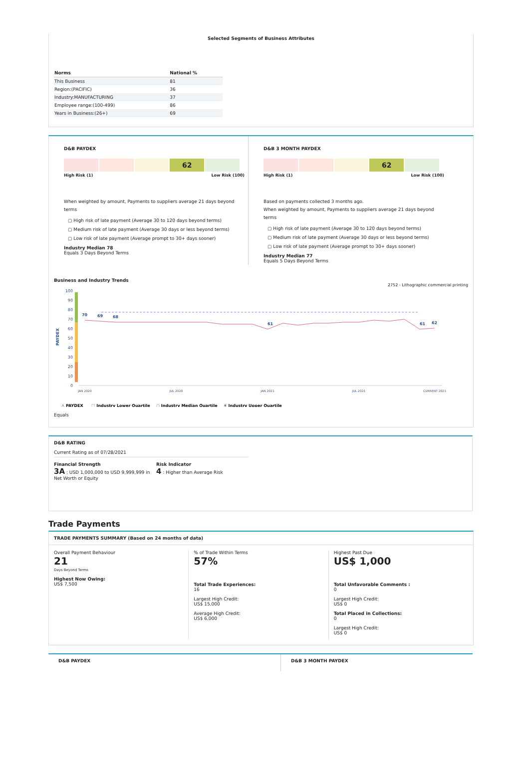Selected Segments of Business Attributes
| Norms | National % |
| --- | --- |
| This Business | 81 |
| Region:(PACIFIC) | 36 |
| Industry:MANUFACTURING | 37 |
| Employee range:(100-499) | 86 |
| Years in Business:(26+) | 69 |
D&B PAYDEX
62
High Risk (1) Low Risk (100)
When weighted by amount, Payments to suppliers average 21 days beyond terms
▢ High risk of late payment (Average 30 to 120 days beyond terms)
▢ Medium risk of late payment (Average 30 days or less beyond terms)
▢ Low risk of late payment (Average prompt to 30+ days sooner)
Industry Median 78
Equals 3 Days Beyond Terms
D&B 3 MONTH PAYDEX
62
High Risk (1) Low Risk (100)
Based on payments collected 3 months ago.
When weighted by amount, Payments to suppliers average 21 days beyond terms
▢ High risk of late payment (Average 30 to 120 days beyond terms)
▢ Medium risk of late payment (Average 30 days or less beyond terms)
▢ Low risk of late payment (Average prompt to 30+ days sooner)
Industry Median 77
Equals 5 Days Beyond Terms
Business and Industry Trends
2752 - Lithographic commercial printing
PAYDEX
100
90
80
70
60
50
40
30
20
10
0
70
69
68
61
61
62
JAN 2020
JUL 2020
JAN 2021
JUL 2021
CURRENT 2021
△ PAYDEX
⬚ Industry Lower Quartile
◌ Industry Median Quartile
✳ Industry Upper Quartile
Equals
D&B RATING
Current Rating as of 07/28/2021
Financial Strength
3A : USD 1,000,000 to USD 9,999,999 in Net Worth or Equity
Risk Indicator
4 : Higher than Average Risk
Trade Payments
TRADE PAYMENTS SUMMARY (Based on 24 months of data)
Overall Payment Behaviour
21
Days Beyond Terms
Highest Now Owing:
US$ 7,500
% of Trade Within Terms
57%
Total Trade Experiences:
16
Largest High Credit:
US$ 15,000
Average High Credit:
US$ 6,000
Highest Past Due
US$ 1,000
Total Unfavorable Comments :
0
Largest High Credit:
US$ 0
Total Placed in Collections:
0
Largest High Credit:
US$ 0
D&B PAYDEX
D&B 3 MONTH PAYDEX